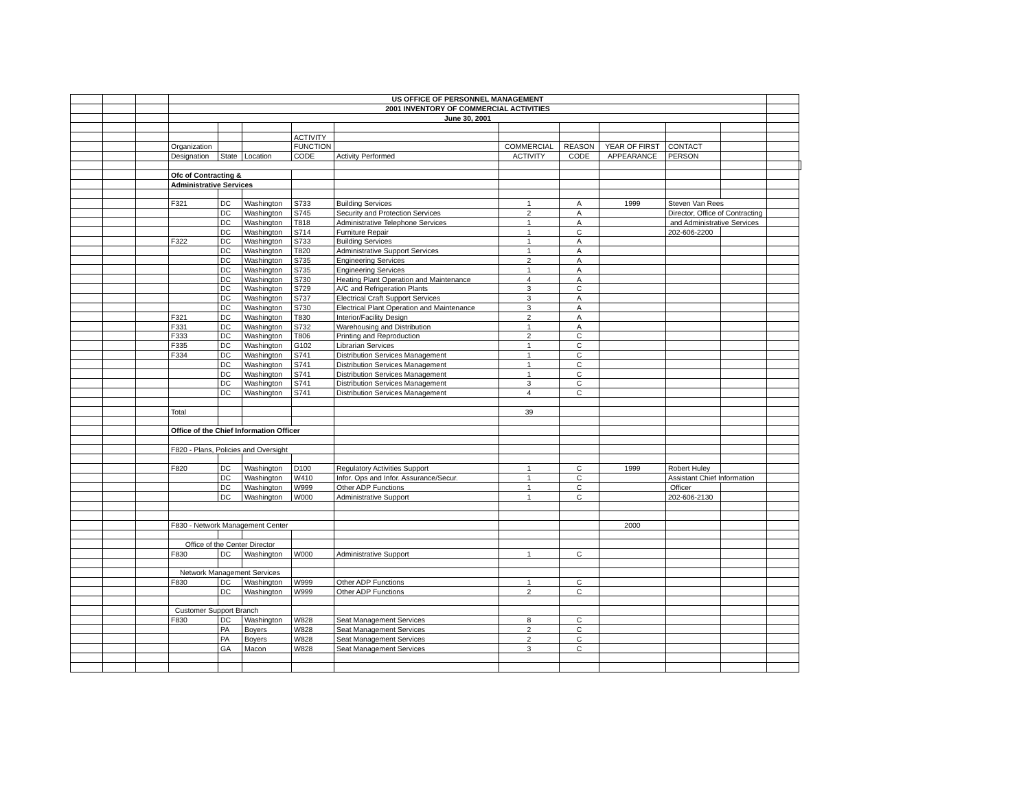| | | | US OFFICE OF PERSONNEL MANAGEMENT | | | | | | | | | | | |
| | | | 2001 INVENTORY OF COMMERCIAL ACTIVITIES | | | | | | | | | | | |
| | | | June 30, 2001 | | | | | | | | | | | |
| | | | | | | ACTIVITY | | | | | | | | |
| | | | Organization | | | FUNCTION | | COMMERCIAL | REASON | YEAR OF FIRST | CONTACT | | | |
| | | | Designation | State | Location | CODE | Activity Performed | ACTIVITY | CODE | APPEARANCE | PERSON | | | |
| | | | Ofc of Contracting & | | | | | | | | | | | |
| | | | Administrative Services | | | | | | | | | | | |
| | | | F321 | DC | Washington | S733 | Building Services | 1 | A | 1999 | Steven Van Rees | | | |
| | | | | DC | Washington | S745 | Security and Protection Services | 2 | A | | Director, Office of Contracting | | | |
| | | | | DC | Washington | T818 | Administrative Telephone Services | 1 | A | | and Administrative Services | | | |
| | | | | DC | Washington | S714 | Furniture Repair | 1 | C | | 202-606-2200 | | | |
| | | | F322 | DC | Washington | S733 | Building Services | 1 | A | | | | | |
| | | | | DC | Washington | T820 | Administrative Support Services | 1 | A | | | | | |
| | | | | DC | Washington | S735 | Engineering Services | 2 | A | | | | | |
| | | | | DC | Washington | S735 | Engineering Services | 1 | A | | | | | |
| | | | | DC | Washington | S730 | Heating Plant Operation and Maintenance | 4 | A | | | | | |
| | | | | DC | Washington | S729 | A/C and Refrigeration Plants | 3 | C | | | | | |
| | | | | DC | Washington | S737 | Electrical Craft Support Services | 3 | A | | | | | |
| | | | | DC | Washington | S730 | Electrical Plant Operation and Maintenance | 3 | A | | | | | |
| | | | F321 | DC | Washington | T830 | Interior/Facility Design | 2 | A | | | | | |
| | | | F331 | DC | Washington | S732 | Warehousing and Distribution | 1 | A | | | | | |
| | | | F333 | DC | Washington | T806 | Printing and Reproduction | 2 | C | | | | | |
| | | | F335 | DC | Washington | G102 | Librarian Services | 1 | C | | | | | |
| | | | F334 | DC | Washington | S741 | Distribution Services Management | 1 | C | | | | | |
| | | | | DC | Washington | S741 | Distribution Services Management | 1 | C | | | | | |
| | | | | DC | Washington | S741 | Distribution Services Management | 1 | C | | | | | |
| | | | | DC | Washington | S741 | Distribution Services Management | 3 | C | | | | | |
| | | | | DC | Washington | S741 | Distribution Services Management | 4 | C | | | | | |
| | | | Total | | | | | 39 | | | | | | |
| | | | Office of the Chief Information Officer | | | | | | | | | | | |
| | | | F820 - Plans, Policies and Oversight | | | | | | | | | | | |
| | | | F820 | DC | Washington | D100 | Regulatory Activities Support | 1 | C | 1999 | Robert Huley | | | |
| | | | | DC | Washington | W410 | Infor. Ops and Infor. Assurance/Secur. | 1 | C | | Assistant Chief Information | | | |
| | | | | DC | Washington | W999 | Other ADP Functions | 1 | C | | Officer | | | |
| | | | | DC | Washington | W000 | Administrative Support | 1 | C | | 202-606-2130 | | | |
| | | | F830 - Network Management Center | | | | | | | 2000 | | | | |
| | | | Office of the Center Director | | | | | | | | | | | |
| | | | F830 | DC | Washington | W000 | Administrative Support | 1 | C | | | | | |
| | | | Network Management Services | | | | | | | | | | | |
| | | | F830 | DC | Washington | W999 | Other ADP Functions | 1 | C | | | | | |
| | | | | DC | Washington | W999 | Other ADP Functions | 2 | C | | | | | |
| | | | Customer Support Branch | | | | | | | | | | | |
| | | | F830 | DC | Washington | W828 | Seat Management Services | 8 | C | | | | | |
| | | | | PA | Boyers | W828 | Seat Management Services | 2 | C | | | | | |
| | | | | PA | Boyers | W828 | Seat Management Services | 2 | C | | | | | |
| | | | | GA | Macon | W828 | Seat Management Services | 3 | C | | | | | |